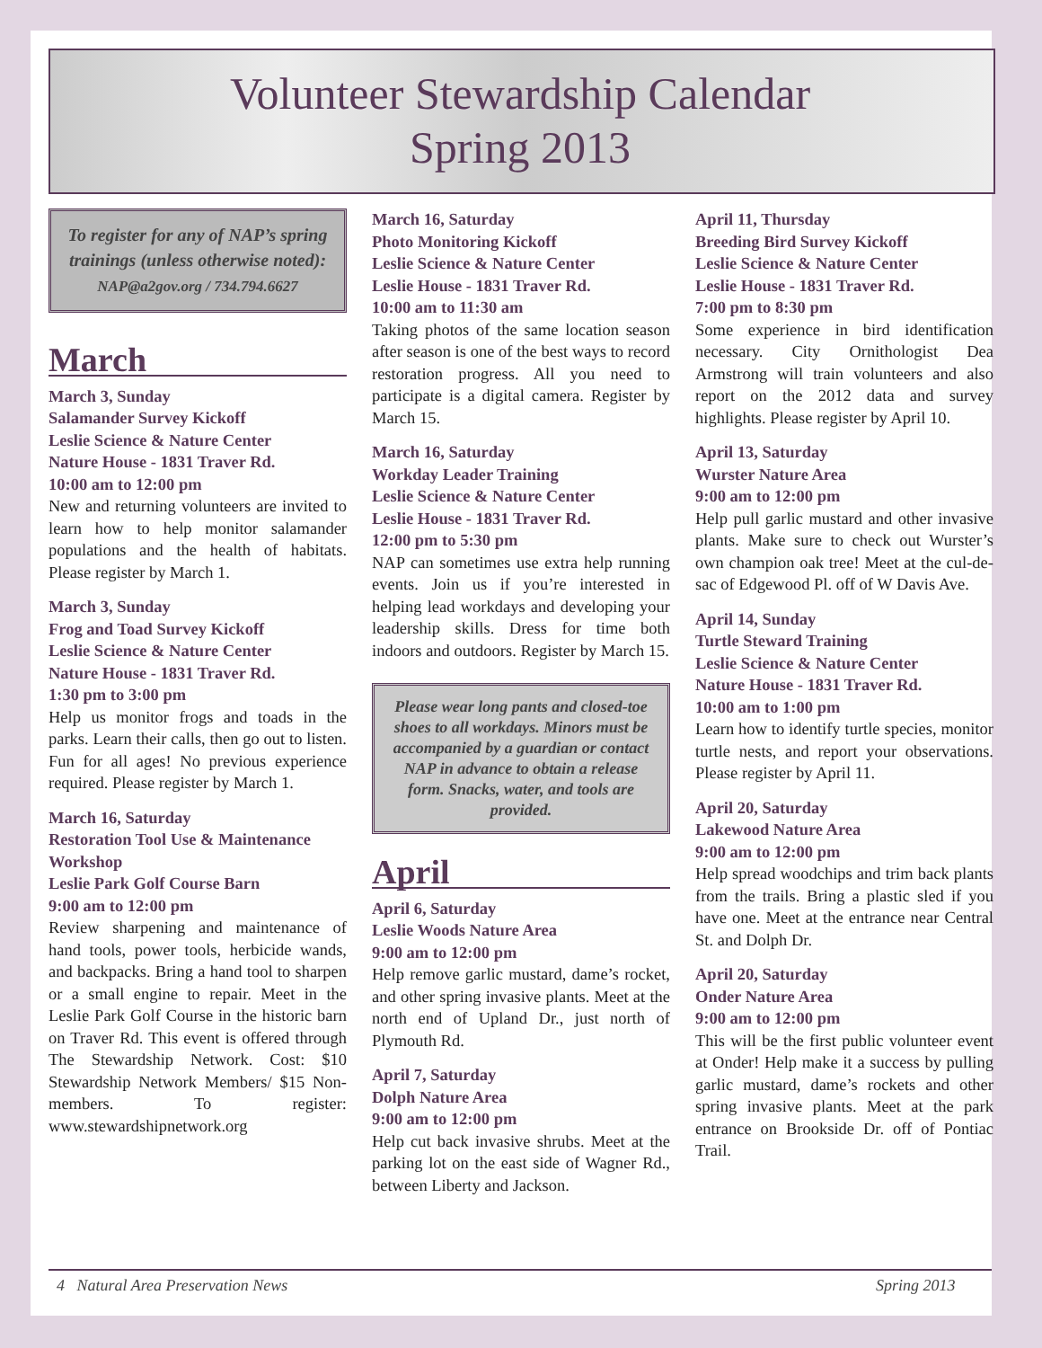Volunteer Stewardship Calendar
Spring 2013
To register for any of NAP’s spring trainings (unless otherwise noted):
NAP@a2gov.org / 734.794.6627
March
March 3, Sunday
Salamander Survey Kickoff
Leslie Science & Nature Center
Nature House - 1831 Traver Rd.
10:00 am to 12:00 pm
New and returning volunteers are invited to learn how to help monitor salamander populations and the health of habitats. Please register by March 1.
March 3, Sunday
Frog and Toad Survey Kickoff
Leslie Science & Nature Center
Nature House - 1831 Traver Rd.
1:30 pm to 3:00 pm
Help us monitor frogs and toads in the parks. Learn their calls, then go out to listen. Fun for all ages! No previous experience required. Please register by March 1.
March 16, Saturday
Restoration Tool Use & Maintenance Workshop
Leslie Park Golf Course Barn
9:00 am to 12:00 pm
Review sharpening and maintenance of hand tools, power tools, herbicide wands, and backpacks. Bring a hand tool to sharpen or a small engine to repair. Meet in the Leslie Park Golf Course in the historic barn on Traver Rd. This event is offered through The Stewardship Network. Cost: $10 Stewardship Network Members/ $15 Non-members. To register: www.stewardshipnetwork.org
March 16, Saturday
Photo Monitoring Kickoff
Leslie Science & Nature Center
Leslie House - 1831 Traver Rd.
10:00 am to 11:30 am
Taking photos of the same location season after season is one of the best ways to record restoration progress. All you need to participate is a digital camera. Register by March 15.
March 16, Saturday
Workday Leader Training
Leslie Science & Nature Center
Leslie House - 1831 Traver Rd.
12:00 pm to 5:30 pm
NAP can sometimes use extra help running events. Join us if you’re interested in helping lead workdays and developing your leadership skills. Dress for time both indoors and outdoors. Register by March 15.
Please wear long pants and closed-toe shoes to all workdays. Minors must be accompanied by a guardian or contact NAP in advance to obtain a release form. Snacks, water, and tools are provided.
April
April 6, Saturday
Leslie Woods Nature Area
9:00 am to 12:00 pm
Help remove garlic mustard, dame’s rocket, and other spring invasive plants. Meet at the north end of Upland Dr., just north of Plymouth Rd.
April 7, Saturday
Dolph Nature Area
9:00 am to 12:00 pm
Help cut back invasive shrubs. Meet at the parking lot on the east side of Wagner Rd., between Liberty and Jackson.
April 11, Thursday
Breeding Bird Survey Kickoff
Leslie Science & Nature Center
Leslie House - 1831 Traver Rd.
7:00 pm to 8:30 pm
Some experience in bird identification necessary. City Ornithologist Dea Armstrong will train volunteers and also report on the 2012 data and survey highlights. Please register by April 10.
April 13, Saturday
Wurster Nature Area
9:00 am to 12:00 pm
Help pull garlic mustard and other invasive plants. Make sure to check out Wurster’s own champion oak tree! Meet at the cul-de-sac of Edgewood Pl. off of W Davis Ave.
April 14, Sunday
Turtle Steward Training
Leslie Science & Nature Center
Nature House - 1831 Traver Rd.
10:00 am to 1:00 pm
Learn how to identify turtle species, monitor turtle nests, and report your observations. Please register by April 11.
April 20, Saturday
Lakewood Nature Area
9:00 am to 12:00 pm
Help spread woodchips and trim back plants from the trails. Bring a plastic sled if you have one. Meet at the entrance near Central St. and Dolph Dr.
April 20, Saturday
Onder Nature Area
9:00 am to 12:00 pm
This will be the first public volunteer event at Onder! Help make it a success by pulling garlic mustard, dame’s rockets and other spring invasive plants. Meet at the park entrance on Brookside Dr. off of Pontiac Trail.
4 Natural Area Preservation News Spring 2013